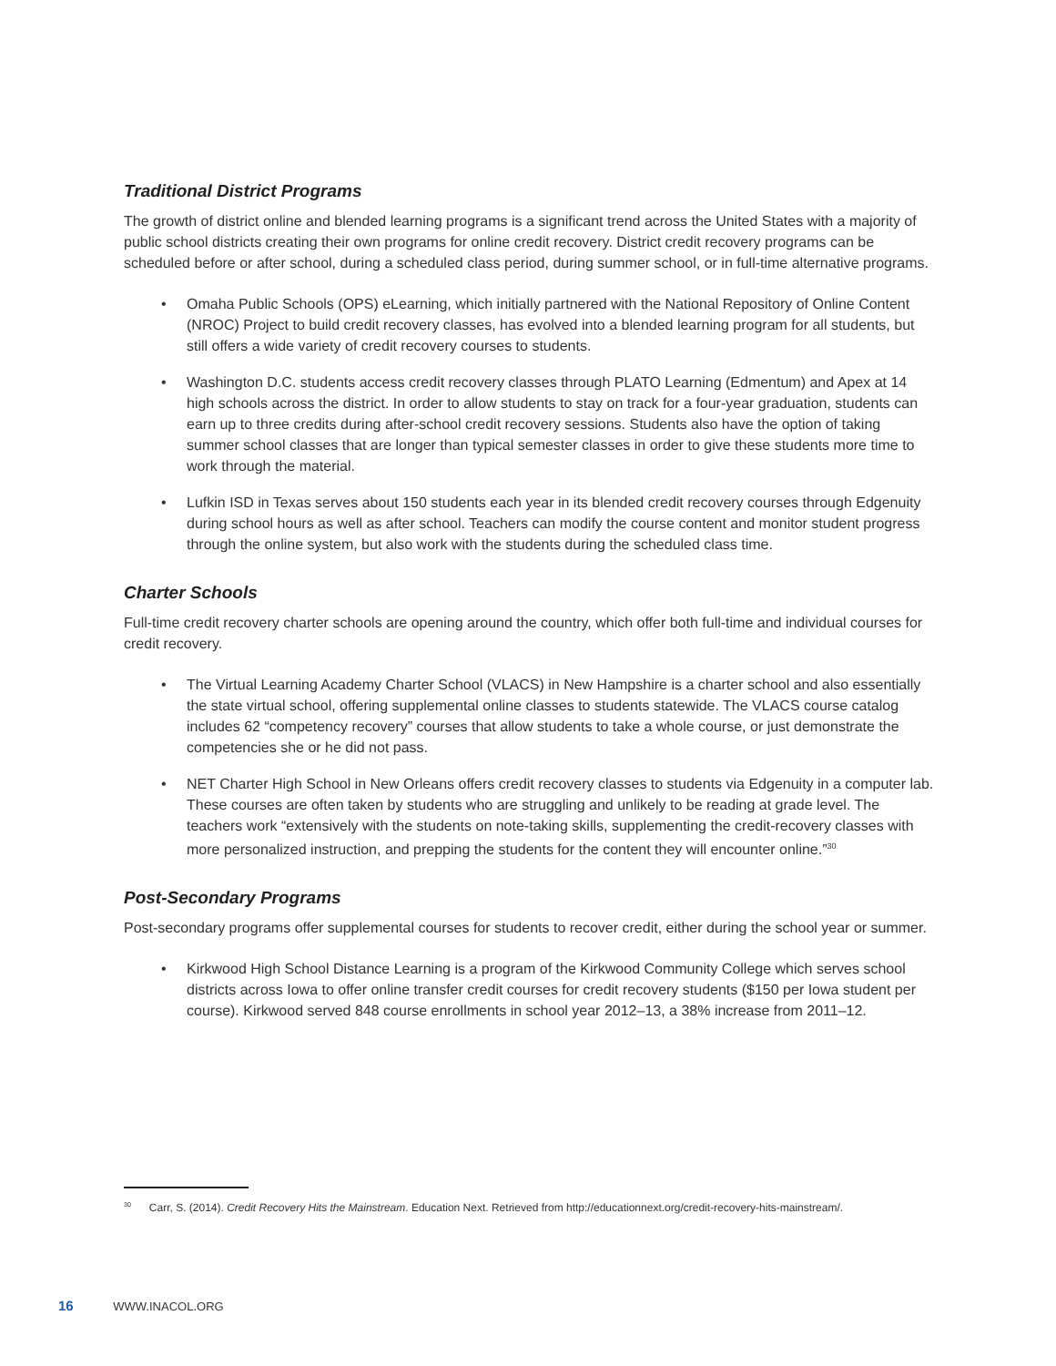Traditional District Programs
The growth of district online and blended learning programs is a significant trend across the United States with a majority of public school districts creating their own programs for online credit recovery. District credit recovery programs can be scheduled before or after school, during a scheduled class period, during summer school, or in full-time alternative programs.
• Omaha Public Schools (OPS) eLearning, which initially partnered with the National Repository of Online Content (NROC) Project to build credit recovery classes, has evolved into a blended learning program for all students, but still offers a wide variety of credit recovery courses to students.
• Washington D.C. students access credit recovery classes through PLATO Learning (Edmentum) and Apex at 14 high schools across the district. In order to allow students to stay on track for a four-year graduation, students can earn up to three credits during after-school credit recovery sessions. Students also have the option of taking summer school classes that are longer than typical semester classes in order to give these students more time to work through the material.
• Lufkin ISD in Texas serves about 150 students each year in its blended credit recovery courses through Edgenuity during school hours as well as after school. Teachers can modify the course content and monitor student progress through the online system, but also work with the students during the scheduled class time.
Charter Schools
Full-time credit recovery charter schools are opening around the country, which offer both full-time and individual courses for credit recovery.
• The Virtual Learning Academy Charter School (VLACS) in New Hampshire is a charter school and also essentially the state virtual school, offering supplemental online classes to students statewide. The VLACS course catalog includes 62 “competency recovery” courses that allow students to take a whole course, or just demonstrate the competencies she or he did not pass.
• NET Charter High School in New Orleans offers credit recovery classes to students via Edgenuity in a computer lab. These courses are often taken by students who are struggling and unlikely to be reading at grade level. The teachers work “extensively with the students on note-taking skills, supplementing the credit-recovery classes with more personalized instruction, and prepping the students for the content they will encounter online.”<sup>30</sup>
Post-Secondary Programs
Post-secondary programs offer supplemental courses for students to recover credit, either during the school year or summer.
• Kirkwood High School Distance Learning is a program of the Kirkwood Community College which serves school districts across Iowa to offer online transfer credit courses for credit recovery students ($150 per Iowa student per course). Kirkwood served 848 course enrollments in school year 2012–13, a 38% increase from 2011–12.
<sup>30</sup> Carr, S. (2014). Credit Recovery Hits the Mainstream. Education Next. Retrieved from http://educationnext.org/credit-recovery-hits-mainstream/.
16 WWW.INACOL.ORG